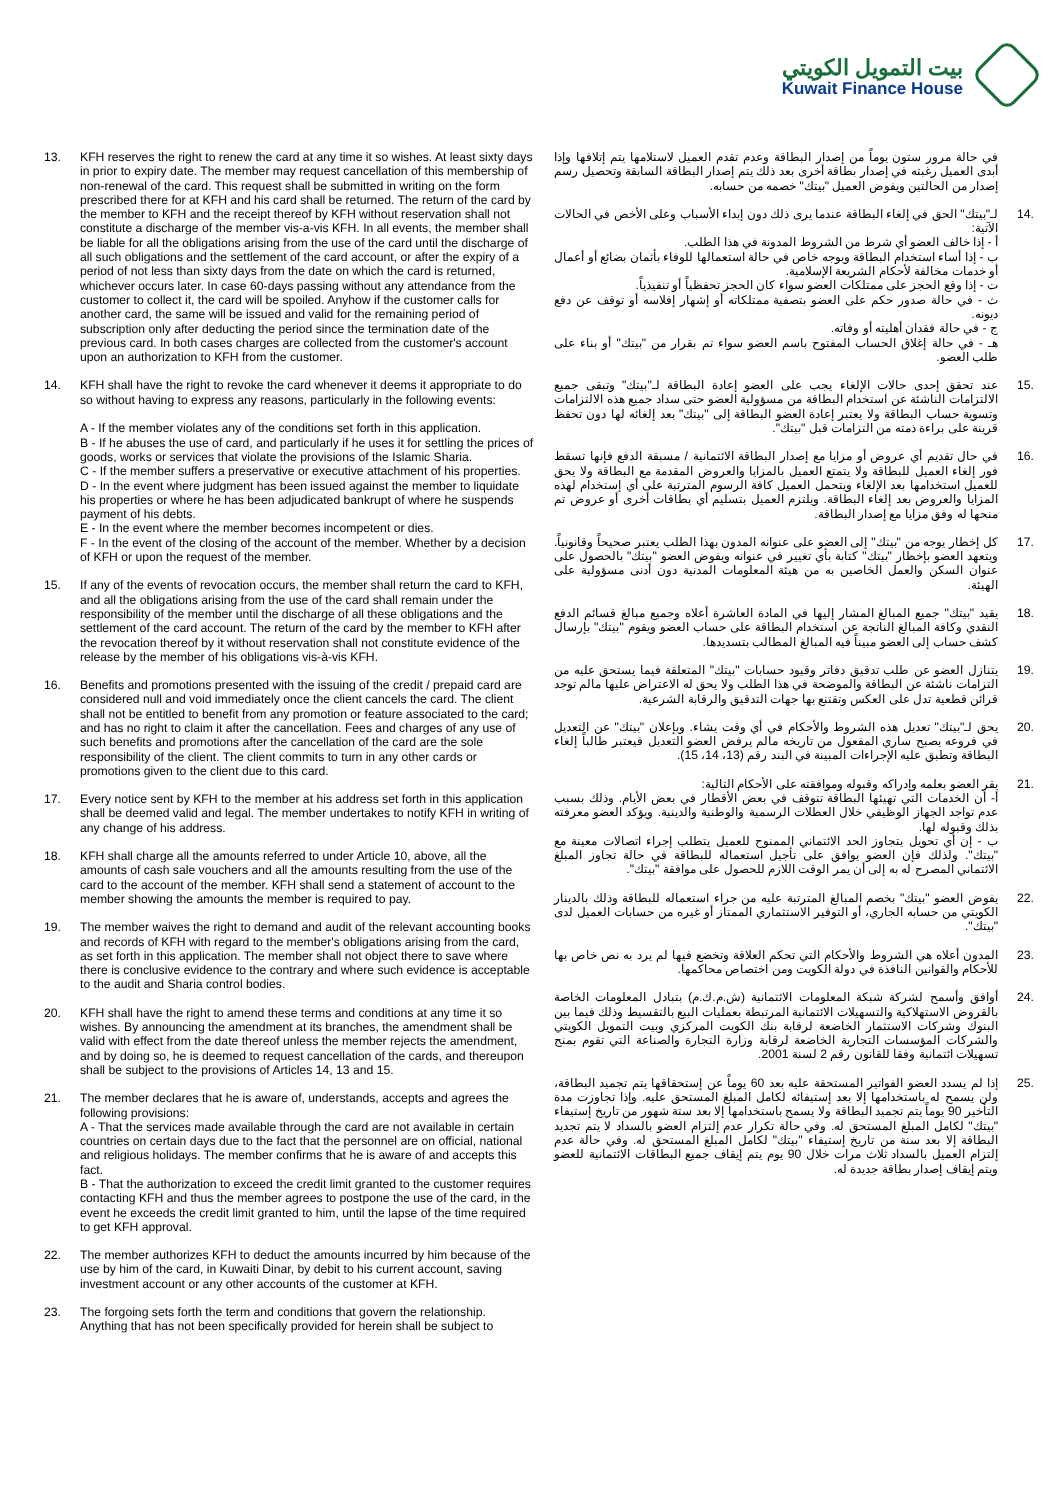بيت التمويل الكويتي
Kuwait Finance House
13. KFH reserves the right to renew the card at any time it so wishes. At least sixty days in prior to expiry date. The member may request cancellation of this membership of non-renewal of the card. This request shall be submitted in writing on the form prescribed there for at KFH and his card shall be returned. The return of the card by the member to KFH and the receipt thereof by KFH without reservation shall not constitute a discharge of the member vis-a-vis KFH. In all events, the member shall be liable for all the obligations arising from the use of the card until the discharge of all such obligations and the settlement of the card account, or after the expiry of a period of not less than sixty days from the date on which the card is returned, whichever occurs later. In case 60-days passing without any attendance from the customer to collect it, the card will be spoiled. Anyhow if the customer calls for another card, the same will be issued and valid for the remaining period of subscription only after deducting the period since the termination date of the previous card. In both cases charges are collected from the customer's account upon an authorization to KFH from the customer.
14. KFH shall have the right to revoke the card whenever it deems it appropriate to do so without having to express any reasons, particularly in the following events:
A - If the member violates any of the conditions set forth in this application.
B - If he abuses the use of card, and particularly if he uses it for settling the prices of goods, works or services that violate the provisions of the Islamic Sharia.
C - If the member suffers a preservative or executive attachment of his properties.
D - In the event where judgment has been issued against the member to liquidate his properties or where he has been adjudicated bankrupt of where he suspends payment of his debts.
E - In the event where the member becomes incompetent or dies.
F - In the event of the closing of the account of the member. Whether by a decision of KFH or upon the request of the member.
15. If any of the events of revocation occurs, the member shall return the card to KFH, and all the obligations arising from the use of the card shall remain under the responsibility of the member until the discharge of all these obligations and the settlement of the card account. The return of the card by the member to KFH after the revocation thereof by it without reservation shall not constitute evidence of the release by the member of his obligations vis-à-vis KFH.
16. Benefits and promotions presented with the issuing of the credit / prepaid card are considered null and void immediately once the client cancels the card. The client shall not be entitled to benefit from any promotion or feature associated to the card; and has no right to claim it after the cancellation. Fees and charges of any use of such benefits and promotions after the cancellation of the card are the sole responsibility of the client. The client commits to turn in any other cards or promotions given to the client due to this card.
17. Every notice sent by KFH to the member at his address set forth in this application shall be deemed valid and legal. The member undertakes to notify KFH in writing of any change of his address.
18. KFH shall charge all the amounts referred to under Article 10, above, all the amounts of cash sale vouchers and all the amounts resulting from the use of the card to the account of the member. KFH shall send a statement of account to the member showing the amounts the member is required to pay.
19. The member waives the right to demand and audit of the relevant accounting books and records of KFH with regard to the member's obligations arising from the card, as set forth in this application. The member shall not object there to save where there is conclusive evidence to the contrary and where such evidence is acceptable to the audit and Sharia control bodies.
20. KFH shall have the right to amend these terms and conditions at any time it so wishes. By announcing the amendment at its branches, the amendment shall be valid with effect from the date thereof unless the member rejects the amendment, and by doing so, he is deemed to request cancellation of the cards, and thereupon shall be subject to the provisions of Articles 14, 13 and 15.
21. The member declares that he is aware of, understands, accepts and agrees the following provisions:
A - That the services made available through the card are not available in certain countries on certain days due to the fact that the personnel are on official, national and religious holidays. The member confirms that he is aware of and accepts this fact.
B - That the authorization to exceed the credit limit granted to the customer requires contacting KFH and thus the member agrees to postpone the use of the card, in the event he exceeds the credit limit granted to him, until the lapse of the time required to get KFH approval.
22. The member authorizes KFH to deduct the amounts incurred by him because of the use by him of the card, in Kuwaiti Dinar, by debit to his current account, saving investment account or any other accounts of the customer at KFH.
23. The forgoing sets forth the term and conditions that govern the relationship. Anything that has not been specifically provided for herein shall be subject to
في حالة مرور ستون يوماً من إصدار البطاقة وعدم تقدم العميل لاستلامها يتم إتلافها وإذا أبدى العميل رغبته في إصدار بطاقة أخرى بعد ذلك يتم إصدار البطاقة السابقة وتحصيل رسم إصدار من الحالتين ويفوض العميل "بيتك" خصمه من حسابه.
.14 لـ"بيتك" الحق في إلغاء البطاقة عندما يرى ذلك دون إبداء الأسباب وعلى الأخص في الحالات الآتية:
أ - إذا خالف العضو أي شرط من الشروط المدونة في هذا الطلب.
ب - إذا أساء استخدام البطاقة وبوجه خاص في حالة استعمالها للوفاء بأثمان بضائع أو أعمال أو خدمات مخالفة لأحكام الشريعة الإسلامية.
ت - إذا وقع الحجز على ممتلكات العضو سواء كان الحجز تحفظياً أو تنفيذياً.
ث - في حالة صدور حكم على العضو بتصفية ممتلكاته أو إشهار إفلاسه أو توقف عن دفع ديونه.
ج - في حالة فقدان أهليته أو وفاته.
هـ - في حالة إغلاق الحساب المفتوح باسم العضو سواء تم بقرار من "بيتك" أو بناء على طلب العضو.
.15 عند تحقق إحدى حالات الإلغاء يجب على العضو إعادة البطاقة لـ"بيتك" وتبقى جميع الالتزامات الناشئة عن استخدام البطاقة من مسؤولية العضو حتى سداد جميع هذه الالتزامات وتسوية حساب البطاقة ولا يعتبر إعادة العضو البطاقة إلى "بيتك" بعد إلغائه لها دون تحفظ قرينة على براءة ذمته من التزامات قبل "بيتك".
.16 في حال تقديم أي عروض أو مزايا مع إصدار البطاقة الائتمانية / مسبقة الدفع فإنها تسقط فور إلغاء العميل للبطاقة ولا يتمتع العميل بالمزايا والعروض المقدمة مع البطاقة ولا يحق للعميل استخدامها بعد الإلغاء ويتحمل العميل كافة الرسوم المترتبة على أي إستخدام لهذه المزايا والعروض بعد إلغاء البطاقة. ويلتزم العميل بتسليم أي بطاقات أخرى أو عروض تم منحها له وفق مزايا مع إصدار البطاقة.
.17 كل إخطار يوجه من "بيتك" إلى العضو على عنوانه المدون بهذا الطلب يعتبر صحيحاً وقانونياً. ويتعهد العضو بإخطار "بيتك" كتابة بأي تغيير في عنوانه ويفوض العضو "بيتك" بالحصول على عنوان السكن والعمل الخاصين به من هيئة المعلومات المدنية دون أدنى مسؤولية على الهيئة.
.18 يقيد "بيتك" جميع المبالغ المشار إليها في المادة العاشرة أعلاه وجميع مبالغ قسائم الدفع النقدي وكافة المبالغ الناتجة عن استخدام البطاقة على حساب العضو ويقوم "بيتك" بإرسال كشف حساب إلى العضو مبيناً فيه المبالغ المطالب بتسديدها.
.19 يتنازل العضو عن طلب تدقيق دفاتر وقيود حسابات "بيتك" المتعلقة فيما يستحق عليه من التزامات ناشئة عن البطاقة والموضحة في هذا الطلب ولا يحق له الاعتراض عليها مالم توجد قرائن قطعية تدل على العكس وتقتنع بها جهات التدقيق والرقابة الشرعية.
.20 يحق لـ"بيتك" تعديل هذه الشروط والأحكام في أي وقت يشاء. وبإعلان "بيتك" عن التعديل في فروعه يصبح ساري المفعول من تاريخه مالم يرفض العضو التعديل فيعتبر طالباً إلغاء البطاقة وتطبق عليه الإجراءات المبينة في البند رقم (13، 14، 15).
.21 يقر العضو بعلمه وإدراكه وقبوله وموافقته على الأحكام التالية:
أ- أن الخدمات التي تهيئها البطاقة تتوقف في بعض الأقطار في بعض الأيام. وذلك بسبب عدم تواجد الجهاز الوظيفي خلال العطلات الرسمية والوطنية والدينية. ويؤكد العضو معرفته بذلك وقبوله لها.
ب - إن أي تحويل يتجاوز الحد الائتماني الممنوح للعميل يتطلب إجراء اتصالات معينة مع "بيتك". ولذلك فإن العضو يوافق على تأجيل استعماله للبطاقة في حالة تجاوز المبلغ الائتماني المصرح له به إلى أن يمر الوقت اللازم للحصول على موافقة "بيتك".
.22 يفوض العضو "بيتك" بخصم المبالغ المترتبة عليه من جراء استعماله للبطاقة وذلك بالدينار الكويتي من حسابه الجاري، أو التوفير الاستثماري الممتاز أو غيره من حسابات العميل لدى "بيتك".
.23 المدون أعلاه هي الشروط والأحكام التي تحكم العلاقة وتخضع فيها لم يرد به نص خاص بها للأحكام والقوانين النافذة في دولة الكويت ومن اختصاص محاكمها.
.24 أوافق وأسمح لشركة شبكة المعلومات الائتمانية (ش.م.ك.م) بتبادل المعلومات الخاصة بالقروض الاستهلاكية والتسهيلات الائتمانية المرتبطة بعمليات البيع بالتقسيط وذلك فيما بين البنوك وشركات الاستثمار الخاضعة لرقابة بنك الكويت المركزي وبيت التمويل الكويتي والشركات المؤسسات التجارية الخاضعة لرقابة وزارة التجارة والصناعة التي تقوم بمنح تسهيلات ائتمانية وفقا للقانون رقم 2 لسنة 2001.
.25 إذا لم يسدد العضو الفواتير المستحقة عليه بعد 60 يوماً عن إستحقاقها يتم تجميد البطاقة، ولن يسمح له باستخدامها إلا بعد إستيفائه لكامل المبلغ المستحق عليه. وإذا تجاوزت مدة التأخير 90 يوماً يتم تجميد البطاقة ولا يسمح باستخدامها إلا بعد ستة شهور من تاريخ إستيفاء "بيتك" لكامل المبلغ المستحق له. وفي حالة تكرار عدم إلتزام العضو بالسداد لا يتم تجديد البطاقة إلا بعد سنة من تاريخ إستيفاء "بيتك" لكامل المبلغ المستحق له. وفي حالة عدم إلتزام العميل بالسداد ثلاث مرات خلال 90 يوم يتم إيقاف جميع البطاقات الائتمانية للعضو ويتم إيقاف إصدار بطاقة جديدة له.